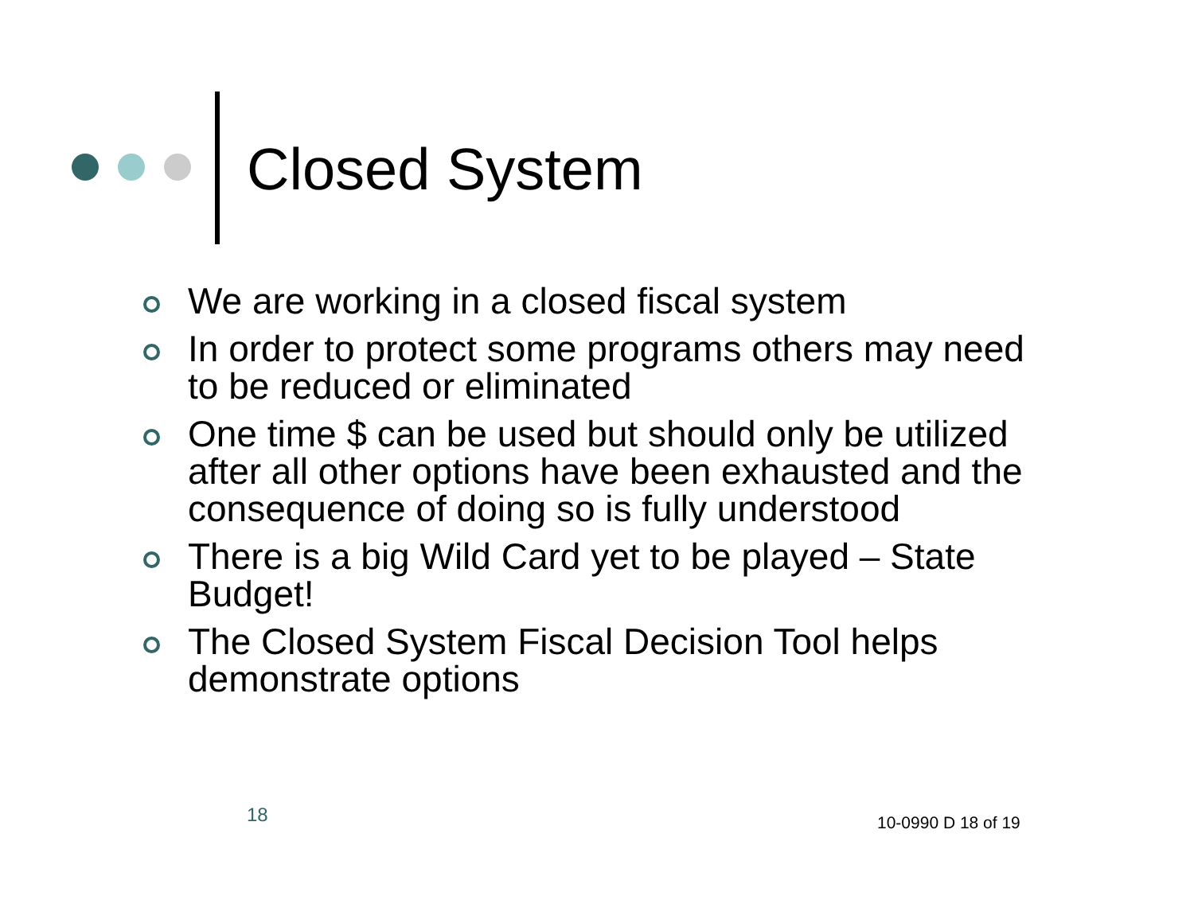Closed System
We are working in a closed fiscal system
In order to protect some programs others may need to be reduced or eliminated
One time $ can be used but should only be utilized after all other options have been exhausted and the consequence of doing so is fully understood
There is a big Wild Card yet to be played – State Budget!
The Closed System Fiscal Decision Tool helps demonstrate options
18 10-0990 D 18 of 19